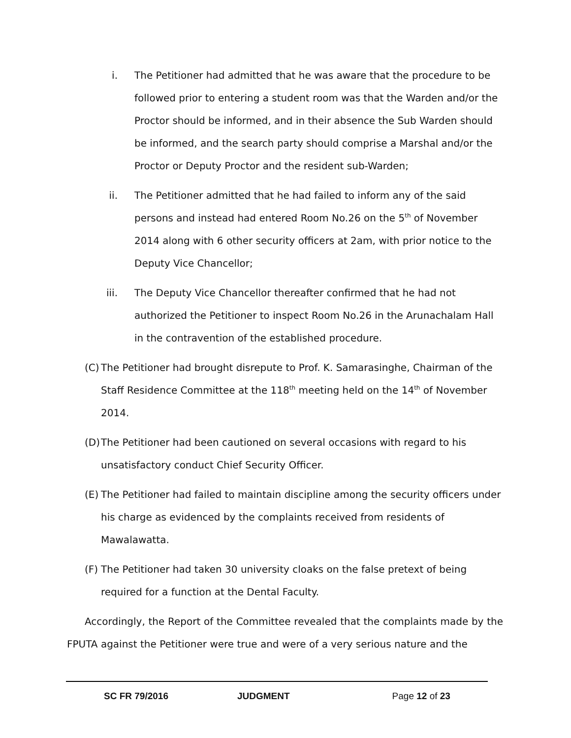i. The Petitioner had admitted that he was aware that the procedure to be followed prior to entering a student room was that the Warden and/or the Proctor should be informed, and in their absence the Sub Warden should be informed, and the search party should comprise a Marshal and/or the Proctor or Deputy Proctor and the resident sub-Warden;
ii. The Petitioner admitted that he had failed to inform any of the said persons and instead had entered Room No.26 on the 5<sup>th</sup> of November 2014 along with 6 other security officers at 2am, with prior notice to the Deputy Vice Chancellor;
iii. The Deputy Vice Chancellor thereafter confirmed that he had not authorized the Petitioner to inspect Room No.26 in the Arunachalam Hall in the contravention of the established procedure.
(C)
The Petitioner had brought disrepute to Prof. K. Samarasinghe, Chairman of the Staff Residence Committee at the 118<sup>th</sup> meeting held on the 14<sup>th</sup> of November 2014.
(D)
The Petitioner had been cautioned on several occasions with regard to his unsatisfactory conduct Chief Security Officer.
(E)
The Petitioner had failed to maintain discipline among the security officers under his charge as evidenced by the complaints received from residents of Mawalawatta.
(F)
The Petitioner had taken 30 university cloaks on the false pretext of being required for a function at the Dental Faculty.
Accordingly, the Report of the Committee revealed that the complaints made by the FPUTA against the Petitioner were true and were of a very serious nature and the
SC FR 79/2016 JUDGMENT Page 12 of 23